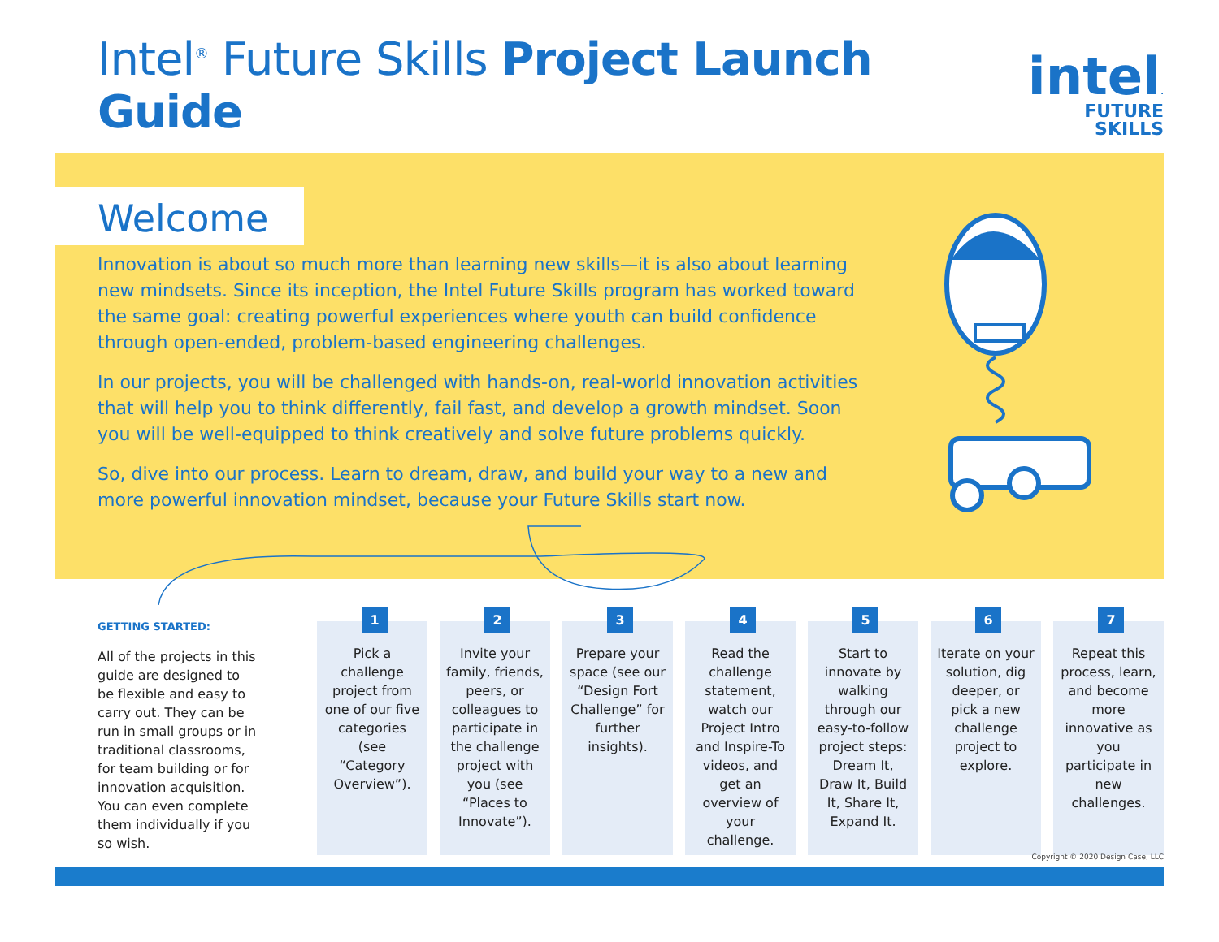Intel<sup>®</sup> Future Skills Project Launch Guide
intel.
FUTURE SKILLS
Welcome
Innovation is about so much more than learning new skills—it is also about learning new mindsets. Since its inception, the Intel Future Skills program has worked toward the same goal: creating powerful experiences where youth can build confidence through open-ended, problem-based engineering challenges.
In our projects, you will be challenged with hands-on, real-world innovation activities that will help you to think differently, fail fast, and develop a growth mindset. Soon you will be well-equipped to think creatively and solve future problems quickly.
So, dive into our process. Learn to dream, draw, and build your way to a new and more powerful innovation mindset, because your Future Skills start now.
GETTING STARTED:
All of the projects in this guide are designed to be flexible and easy to carry out. They can be run in small groups or in traditional classrooms, for team building or for innovation acquisition. You can even complete them individually if you so wish.
1
Pick a challenge project from one of our five categories (see “Category Overview”).
2
Invite your family, friends, peers, or colleagues to participate in the challenge project with you (see “Places to Innovate”).
3
Prepare your space (see our “Design Fort Challenge” for further insights).
4
Read the challenge statement, watch our Project Intro and Inspire-To videos, and get an overview of your challenge.
5
Start to innovate by walking through our easy-to-follow project steps: Dream It, Draw It, Build It, Share It, Expand It.
6
Iterate on your solution, dig deeper, or pick a new challenge project to explore.
7
Repeat this process, learn, and become more innovative as you participate in new challenges.
Copyright © 2020 Design Case, LLC